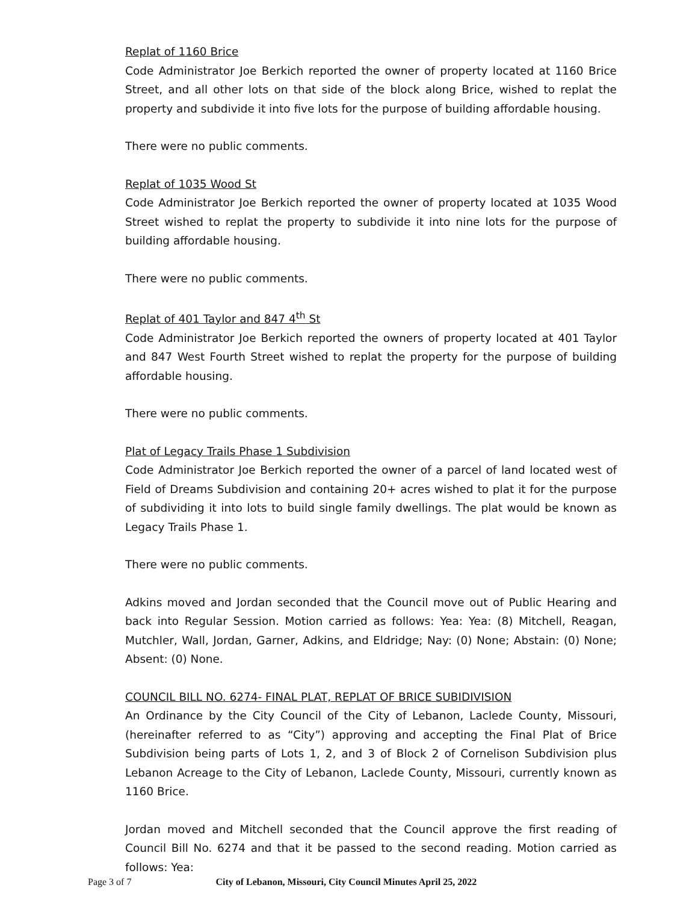Replat of 1160 Brice
Code Administrator Joe Berkich reported the owner of property located at 1160 Brice Street, and all other lots on that side of the block along Brice, wished to replat the property and subdivide it into five lots for the purpose of building affordable housing.
There were no public comments.
Replat of 1035 Wood St
Code Administrator Joe Berkich reported the owner of property located at 1035 Wood Street wished to replat the property to subdivide it into nine lots for the purpose of building affordable housing.
There were no public comments.
Replat of 401 Taylor and 847 4<sup>th</sup> St
Code Administrator Joe Berkich reported the owners of property located at 401 Taylor and 847 West Fourth Street wished to replat the property for the purpose of building affordable housing.
There were no public comments.
Plat of Legacy Trails Phase 1 Subdivision
Code Administrator Joe Berkich reported the owner of a parcel of land located west of Field of Dreams Subdivision and containing 20+ acres wished to plat it for the purpose of subdividing it into lots to build single family dwellings. The plat would be known as Legacy Trails Phase 1.
There were no public comments.
Adkins moved and Jordan seconded that the Council move out of Public Hearing and back into Regular Session. Motion carried as follows: Yea: Yea: (8) Mitchell, Reagan, Mutchler, Wall, Jordan, Garner, Adkins, and Eldridge; Nay: (0) None; Abstain: (0) None; Absent: (0) None.
COUNCIL BILL NO. 6274- FINAL PLAT, REPLAT OF BRICE SUBIDIVISION
An Ordinance by the City Council of the City of Lebanon, Laclede County, Missouri, (hereinafter referred to as “City”) approving and accepting the Final Plat of Brice Subdivision being parts of Lots 1, 2, and 3 of Block 2 of Cornelison Subdivision plus Lebanon Acreage to the City of Lebanon, Laclede County, Missouri, currently known as 1160 Brice.
Jordan moved and Mitchell seconded that the Council approve the first reading of Council Bill No. 6274 and that it be passed to the second reading. Motion carried as follows: Yea:
Page 3 of 7 City of Lebanon, Missouri, City Council Minutes April 25, 2022